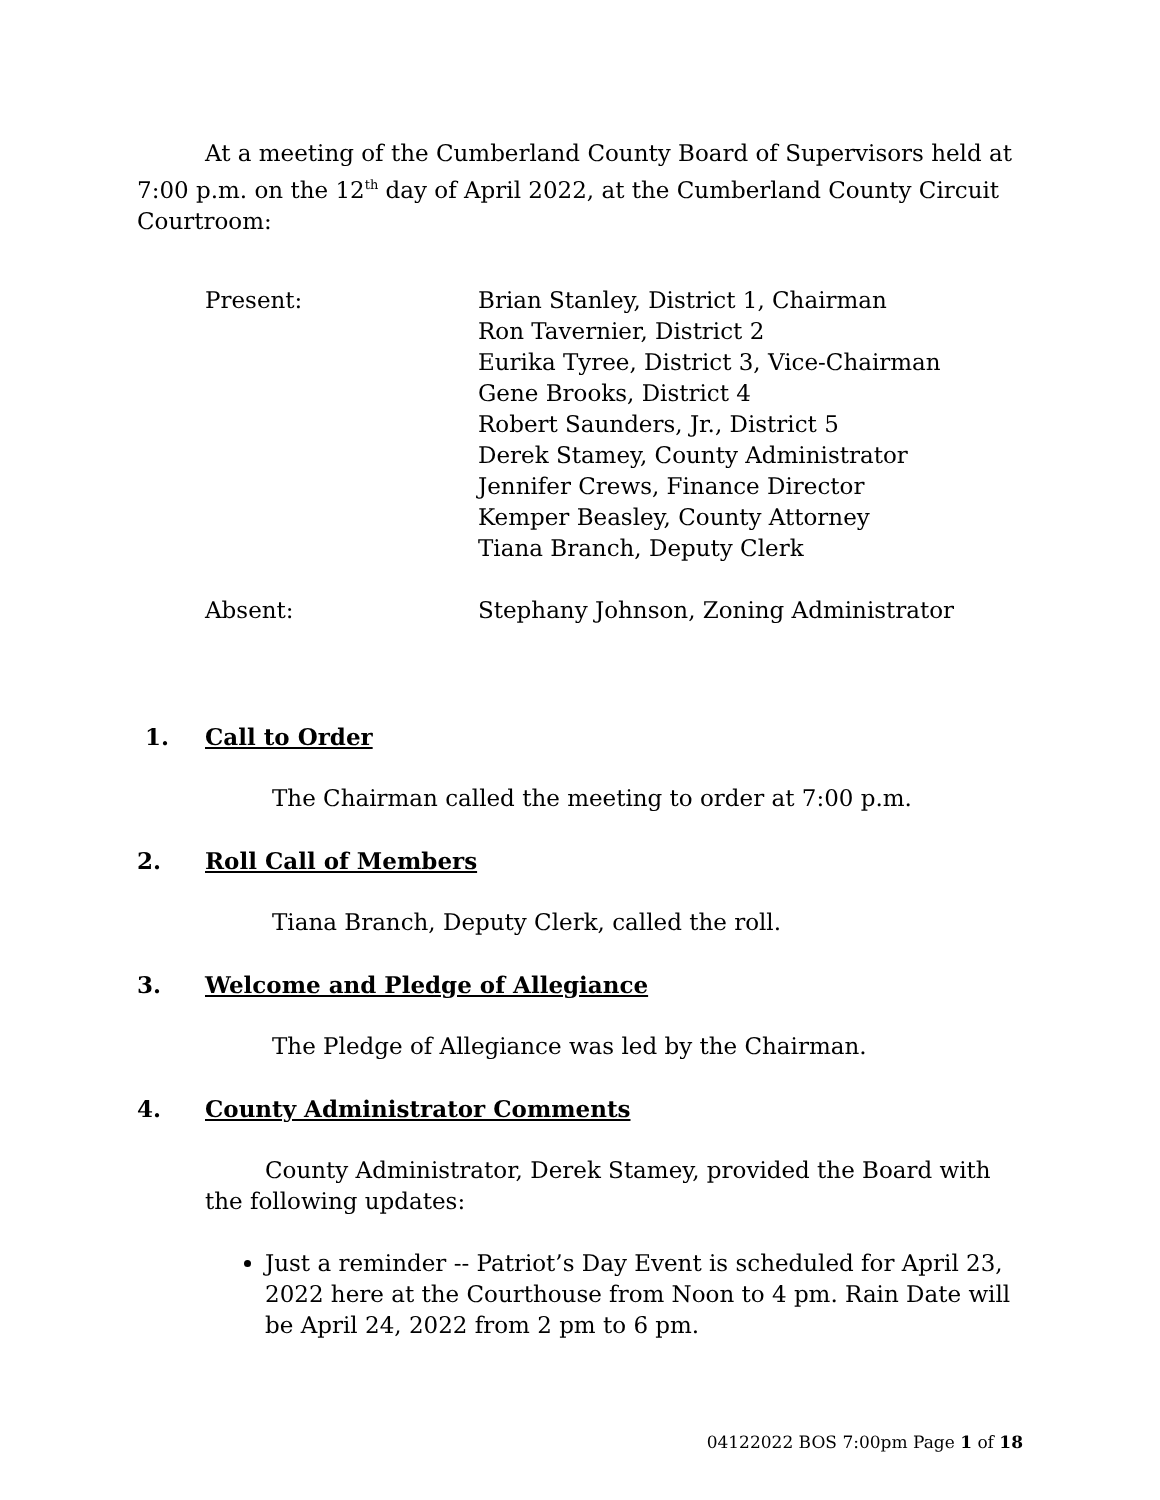At a meeting of the Cumberland County Board of Supervisors held at 7:00 p.m. on the 12<sup>th</sup> day of April 2022, at the Cumberland County Circuit Courtroom:
Present: Brian Stanley, District 1, Chairman
Ron Tavernier, District 2
Eurika Tyree, District 3, Vice-Chairman
Gene Brooks, District 4
Robert Saunders, Jr., District 5
Derek Stamey, County Administrator
Jennifer Crews, Finance Director
Kemper Beasley, County Attorney
Tiana Branch, Deputy Clerk
Absent: Stephany Johnson, Zoning Administrator
1. Call to Order
The Chairman called the meeting to order at 7:00 p.m.
2. Roll Call of Members
Tiana Branch, Deputy Clerk, called the roll.
3. Welcome and Pledge of Allegiance
The Pledge of Allegiance was led by the Chairman.
4. County Administrator Comments
County Administrator, Derek Stamey, provided the Board with the following updates:
Just a reminder -- Patriot’s Day Event is scheduled for April 23, 2022 here at the Courthouse from Noon to 4 pm. Rain Date will be April 24, 2022 from 2 pm to 6 pm.
04122022 BOS 7:00pm Page 1 of 18